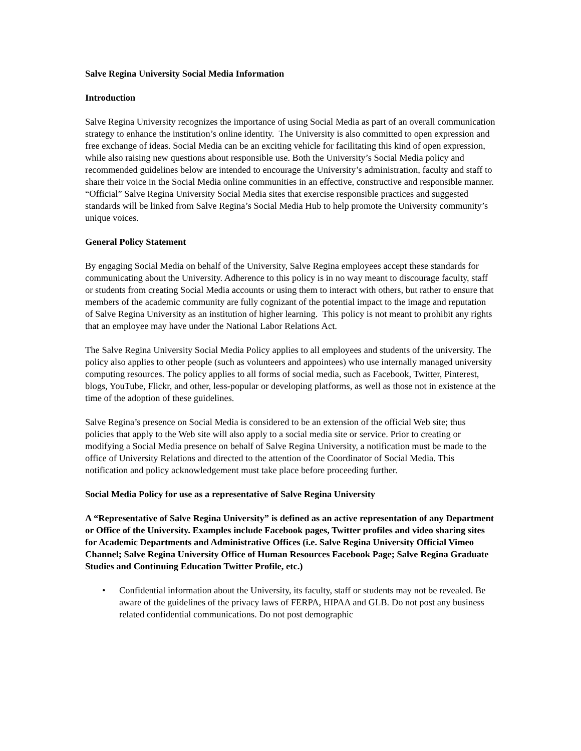Salve Regina University Social Media Information
Introduction
Salve Regina University recognizes the importance of using Social Media as part of an overall communication strategy to enhance the institution’s online identity. The University is also committed to open expression and free exchange of ideas. Social Media can be an exciting vehicle for facilitating this kind of open expression, while also raising new questions about responsible use. Both the University’s Social Media policy and recommended guidelines below are intended to encourage the University’s administration, faculty and staff to share their voice in the Social Media online communities in an effective, constructive and responsible manner. “Official” Salve Regina University Social Media sites that exercise responsible practices and suggested standards will be linked from Salve Regina’s Social Media Hub to help promote the University community’s unique voices.
General Policy Statement
By engaging Social Media on behalf of the University, Salve Regina employees accept these standards for communicating about the University. Adherence to this policy is in no way meant to discourage faculty, staff or students from creating Social Media accounts or using them to interact with others, but rather to ensure that members of the academic community are fully cognizant of the potential impact to the image and reputation of Salve Regina University as an institution of higher learning. This policy is not meant to prohibit any rights that an employee may have under the National Labor Relations Act.
The Salve Regina University Social Media Policy applies to all employees and students of the university. The policy also applies to other people (such as volunteers and appointees) who use internally managed university computing resources. The policy applies to all forms of social media, such as Facebook, Twitter, Pinterest, blogs, YouTube, Flickr, and other, less-popular or developing platforms, as well as those not in existence at the time of the adoption of these guidelines.
Salve Regina’s presence on Social Media is considered to be an extension of the official Web site; thus policies that apply to the Web site will also apply to a social media site or service. Prior to creating or modifying a Social Media presence on behalf of Salve Regina University, a notification must be made to the office of University Relations and directed to the attention of the Coordinator of Social Media. This notification and policy acknowledgement must take place before proceeding further.
Social Media Policy for use as a representative of Salve Regina University
A “Representative of Salve Regina University” is defined as an active representation of any Department or Office of the University. Examples include Facebook pages, Twitter profiles and video sharing sites for Academic Departments and Administrative Offices (i.e. Salve Regina University Official Vimeo Channel; Salve Regina University Office of Human Resources Facebook Page; Salve Regina Graduate Studies and Continuing Education Twitter Profile, etc.)
• Confidential information about the University, its faculty, staff or students may not be revealed. Be aware of the guidelines of the privacy laws of FERPA, HIPAA and GLB. Do not post any business related confidential communications. Do not post demographic